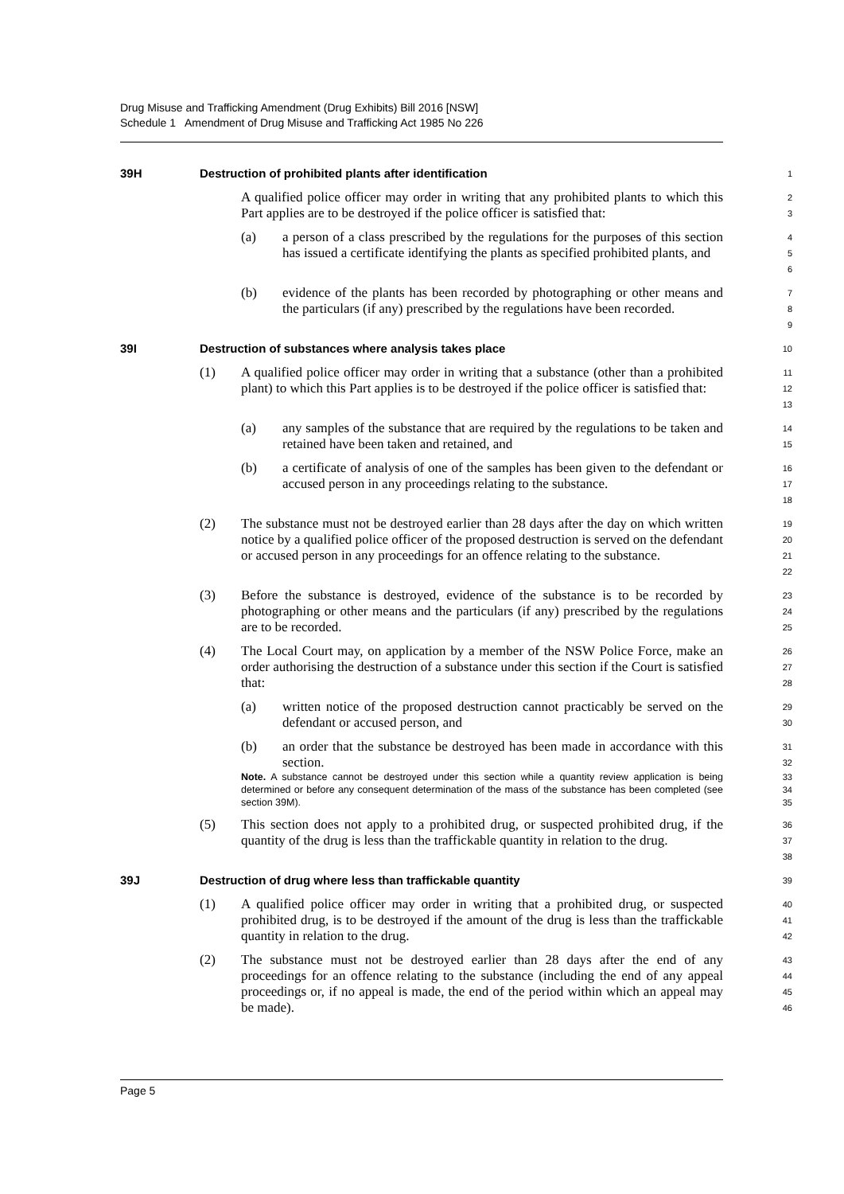Drug Misuse and Trafficking Amendment (Drug Exhibits) Bill 2016 [NSW]
Schedule 1 Amendment of Drug Misuse and Trafficking Act 1985 No 226
39H Destruction of prohibited plants after identification
1
A qualified police officer may order in writing that any prohibited plants to which this Part applies are to be destroyed if the police officer is satisfied that:
2
3
(a) a person of a class prescribed by the regulations for the purposes of this section has issued a certificate identifying the plants as specified prohibited plants, and
4
5
6
(b) evidence of the plants has been recorded by photographing or other means and the particulars (if any) prescribed by the regulations have been recorded.
7
8
9
39I Destruction of substances where analysis takes place
10
(1) A qualified police officer may order in writing that a substance (other than a prohibited plant) to which this Part applies is to be destroyed if the police officer is satisfied that:
11
12
13
(a) any samples of the substance that are required by the regulations to be taken and retained have been taken and retained, and
14
15
(b) a certificate of analysis of one of the samples has been given to the defendant or accused person in any proceedings relating to the substance.
16
17
18
(2) The substance must not be destroyed earlier than 28 days after the day on which written notice by a qualified police officer of the proposed destruction is served on the defendant or accused person in any proceedings for an offence relating to the substance.
19
20
21
22
(3) Before the substance is destroyed, evidence of the substance is to be recorded by photographing or other means and the particulars (if any) prescribed by the regulations are to be recorded.
23
24
25
(4) The Local Court may, on application by a member of the NSW Police Force, make an order authorising the destruction of a substance under this section if the Court is satisfied that:
26
27
28
(a) written notice of the proposed destruction cannot practicably be served on the defendant or accused person, and
29
30
(b) an order that the substance be destroyed has been made in accordance with this section.
31
32
Note. A substance cannot be destroyed under this section while a quantity review application is being determined or before any consequent determination of the mass of the substance has been completed (see section 39M).
33
34
35
(5) This section does not apply to a prohibited drug, or suspected prohibited drug, if the quantity of the drug is less than the traffickable quantity in relation to the drug.
36
37
38
39J Destruction of drug where less than traffickable quantity
39
(1) A qualified police officer may order in writing that a prohibited drug, or suspected prohibited drug, is to be destroyed if the amount of the drug is less than the traffickable quantity in relation to the drug.
40
41
42
(2) The substance must not be destroyed earlier than 28 days after the end of any proceedings for an offence relating to the substance (including the end of any appeal proceedings or, if no appeal is made, the end of the period within which an appeal may be made).
43
44
45
46
Page 5